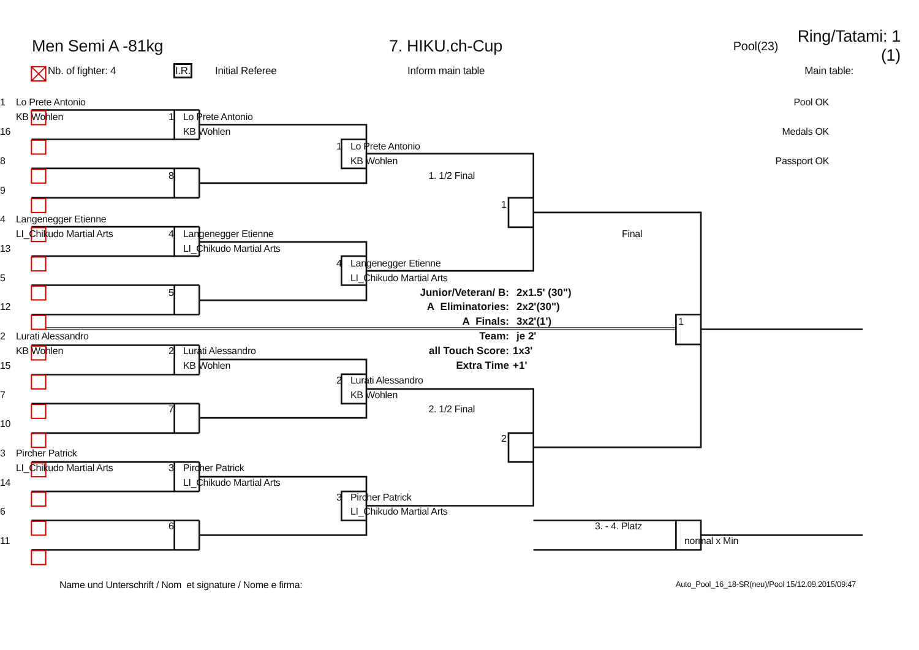Men Semi A -81kg
7. HIKU.ch-Cup
Pool(23)
Ring/Tatami: 1 (1)
Nb. of fighter: 4
I.R.
Initial Referee
Inform main table Main table:
1
Lo Prete Antonio
Pool OK
KB Wohlen
1
Lo Prete Antonio
16
KB Wohlen
Medals OK
1
Lo Prete Antonio
8
KB Wohlen
Passport OK
8
1. 1/2 Final
9
1
4
Langenegger Etienne
LI_Chikudo Martial Arts
4
Langenegger Etienne
Final
13
LI_Chikudo Martial Arts
4
Langenegger Etienne
5
LI_Chikudo Martial Arts
5
Junior/Veteran/ B:
2x1.5' (30")
12
A Eliminatories:
2x2'(30")
A Finals:
3x2'(1')
1
2
Lurati Alessandro
Team:
je 2'
KB Wohlen
2
Lurati Alessandro
all Touch Score:
1x3'
15
KB Wohlen
Extra Time
+1'
2
Lurati Alessandro
7
KB Wohlen
7
2. 1/2 Final
10
2
3
Pircher Patrick
LI_Chikudo Martial Arts
3
Pircher Patrick
14
LI_Chikudo Martial Arts
3
Pircher Patrick
6
LI_Chikudo Martial Arts
6
3. - 4. Platz
11
normal x Min
Name und Unterschrift / Nom et signature / Nome e firma:
Auto_Pool_16_18-SR(neu)/Pool 15/12.09.2015/09:47